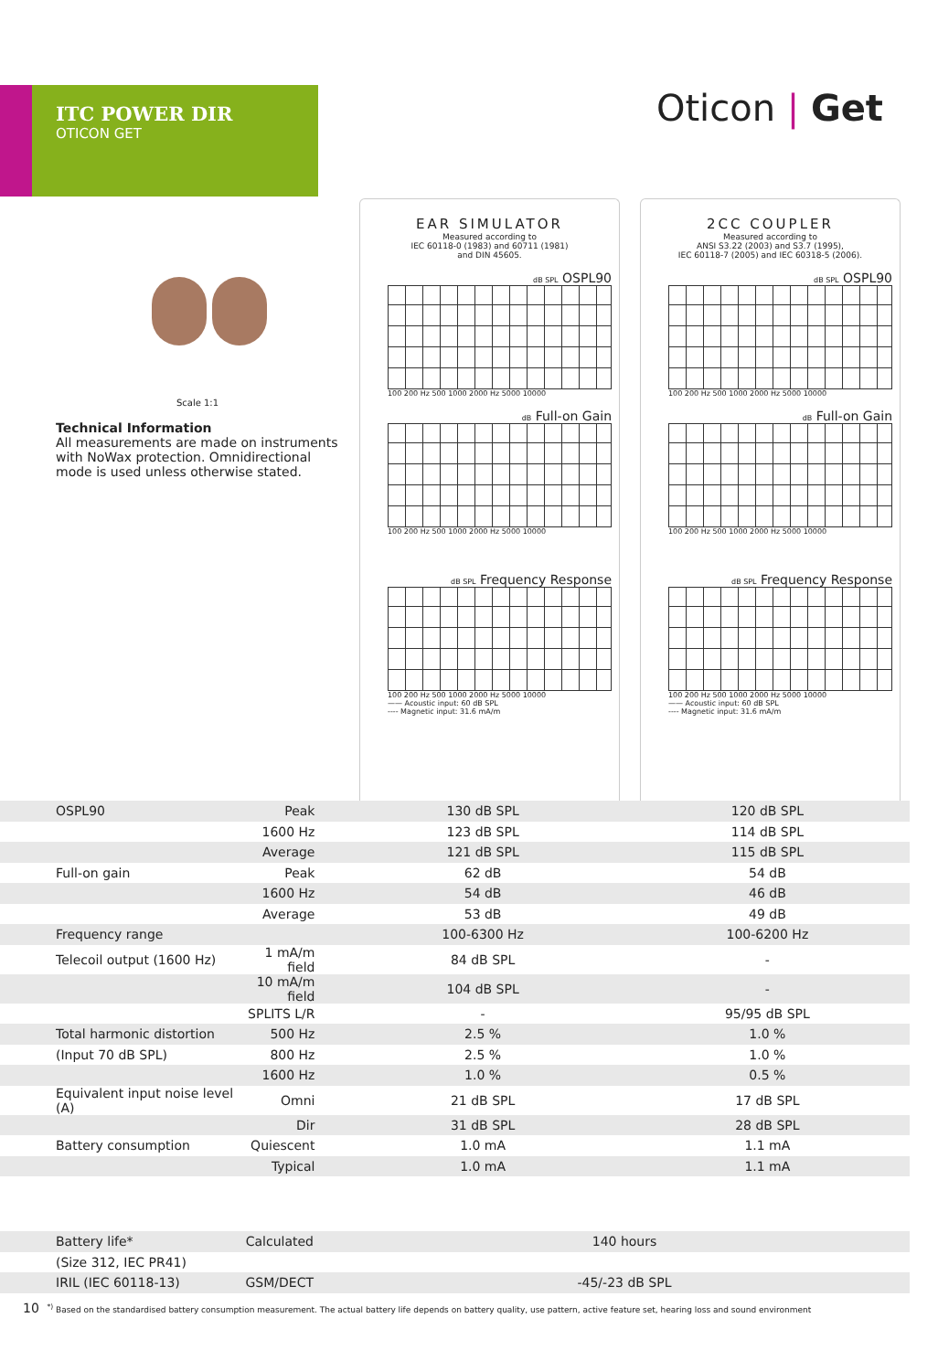ITC POWER DIR
OTICON GET
Oticon | Get
Scale 1:1
Technical Information
All measurements are made on instruments with NoWax protection. Omnidirectional mode is used unless otherwise stated.
EAR SIMULATOR
Measured according to
IEC 60118-0 (1983) and 60711 (1981)
and DIN 45605.
dB SPL OSPL90
100 200 Hz 500 1000 2000 Hz 5000 10000
dB Full-on Gain
100 200 Hz 500 1000 2000 Hz 5000 10000
dB SPL Frequency Response
100 200 Hz 500 1000 2000 Hz 5000 10000
—— Acoustic input: 60 dB SPL
---- Magnetic input: 31.6 mA/m
2CC COUPLER
Measured according to
ANSI S3.22 (2003) and S3.7 (1995),
IEC 60118-7 (2005) and IEC 60318-5 (2006).
dB SPL OSPL90
100 200 Hz 500 1000 2000 Hz 5000 10000
dB Full-on Gain
100 200 Hz 500 1000 2000 Hz 5000 10000
dB SPL Frequency Response
100 200 Hz 500 1000 2000 Hz 5000 10000
—— Acoustic input: 60 dB SPL
---- Magnetic input: 31.6 mA/m
| OSPL90 | Peak | 130 dB SPL | 120 dB SPL |
| | 1600 Hz | 123 dB SPL | 114 dB SPL |
| | Average | 121 dB SPL | 115 dB SPL |
| Full-on gain | Peak | 62 dB | 54 dB |
| | 1600 Hz | 54 dB | 46 dB |
| | Average | 53 dB | 49 dB |
| Frequency range | | 100-6300 Hz | 100-6200 Hz |
| Telecoil output (1600 Hz) | 1 mA/m field | 84 dB SPL | - |
| | 10 mA/m field | 104 dB SPL | - |
| | SPLITS L/R | - | 95/95 dB SPL |
| Total harmonic distortion | 500 Hz | 2.5 % | 1.0 % |
| (Input 70 dB SPL) | 800 Hz | 2.5 % | 1.0 % |
| | 1600 Hz | 1.0 % | 0.5 % |
| Equivalent input noise level (A) | Omni | 21 dB SPL | 17 dB SPL |
| | Dir | 31 dB SPL | 28 dB SPL |
| Battery consumption | Quiescent | 1.0 mA | 1.1 mA |
| | Typical | 1.0 mA | 1.1 mA |
| Battery life* | Calculated | 140 hours |
| (Size 312, IEC PR41) | | |
| IRIL (IEC 60118-13) | GSM/DECT | -45/-23 dB SPL |
10 <sup>*)</sup> Based on the standardised battery consumption measurement. The actual battery life depends on battery quality, use pattern, active feature set, hearing loss and sound environment